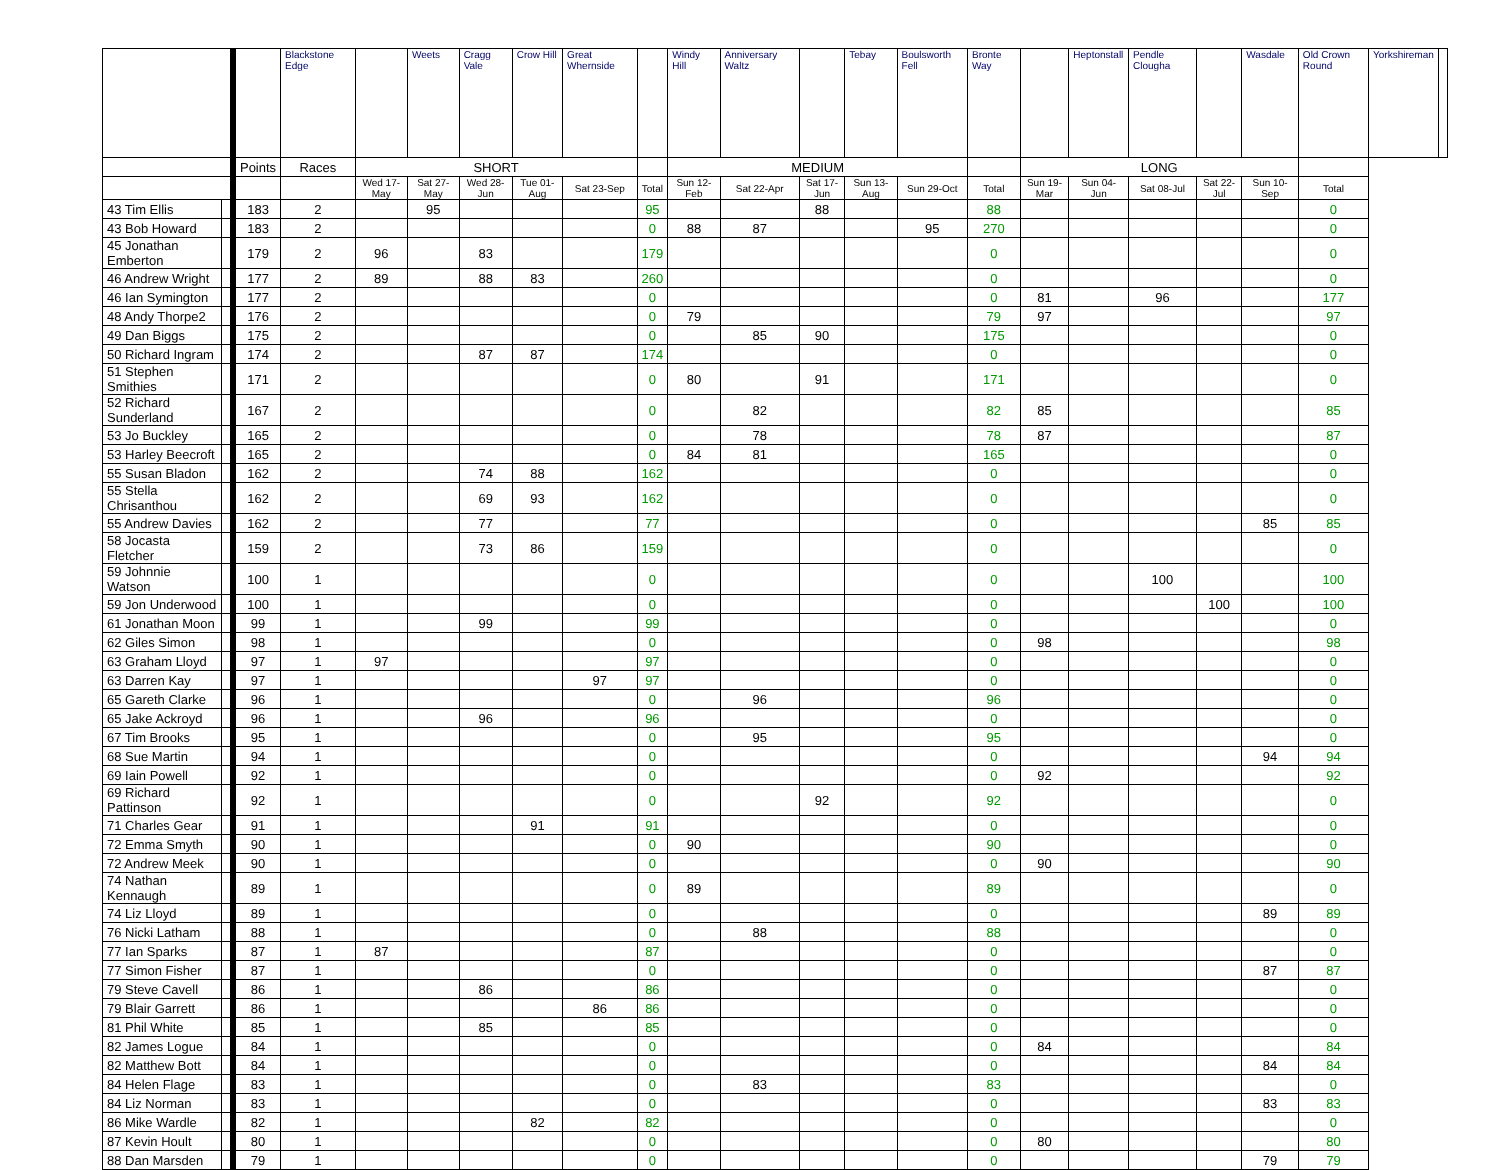| | | | Blackstone Edge | | Weets | Cragg Vale | Crow Hill | Great Whernside | | Windy Hill | Anniversary Waltz | | Tebay | Boulsworth Fell | Bronte Way | | Heptonstall | Pendle Clougha | | Wasdale | Old Crown Round | Yorkshireman | |
| | | Points | Races | SHORT | | | | | | MEDIUM | | | | | | LONG | | | | | | | |
| | | | | Wed 17-May | Sat 27-May | Wed 28-Jun | Tue 01-Aug | Sat 23-Sep | Total | Sun 12-Feb | Sat 22-Apr | Sat 17-Jun | Sun 13-Aug | Sun 29-Oct | Total | Sun 19-Mar | Sun 04-Jun | Sat 08-Jul | Sat 22-Jul | Sun 10-Sep | Total | | |
| 43 Tim Ellis | | 183 | 2 | | 95 | | | | 95 | | | 88 | | | 88 | | | | | | 0 | | |
| 43 Bob Howard | | 183 | 2 | | | | | | 0 | 88 | 87 | | | 95 | 270 | | | | | | 0 | | |
| 45 Jonathan Emberton | | 179 | 2 | 96 | | 83 | | | 179 | | | | | | 0 | | | | | | 0 | | |
| 46 Andrew Wright | | 177 | 2 | 89 | | 88 | 83 | | 260 | | | | | | 0 | | | | | | 0 | | |
| 46 Ian Symington | | 177 | 2 | | | | | | 0 | | | | | | 0 | 81 | | 96 | | | 177 | | |
| 48 Andy Thorpe2 | | 176 | 2 | | | | | | 0 | 79 | | | | | 79 | 97 | | | | | 97 | | |
| 49 Dan Biggs | | 175 | 2 | | | | | | 0 | | 85 | 90 | | | 175 | | | | | | 0 | | |
| 50 Richard Ingram | | 174 | 2 | | | 87 | 87 | | 174 | | | | | | 0 | | | | | | 0 | | |
| 51 Stephen Smithies | | 171 | 2 | | | | | | 0 | 80 | | 91 | | | 171 | | | | | | 0 | | |
| 52 Richard Sunderland | | 167 | 2 | | | | | | 0 | | 82 | | | | 82 | 85 | | | | | 85 | | |
| 53 Jo Buckley | | 165 | 2 | | | | | | 0 | | 78 | | | | 78 | 87 | | | | | 87 | | |
| 53 Harley Beecroft | | 165 | 2 | | | | | | 0 | 84 | 81 | | | | 165 | | | | | | 0 | | |
| 55 Susan Bladon | | 162 | 2 | | | 74 | 88 | | 162 | | | | | | 0 | | | | | | 0 | | |
| 55 Stella Chrisanthou | | 162 | 2 | | | 69 | 93 | | 162 | | | | | | 0 | | | | | | 0 | | |
| 55 Andrew Davies | | 162 | 2 | | | 77 | | | 77 | | | | | | 0 | | | | | 85 | 85 | | |
| 58 Jocasta Fletcher | | 159 | 2 | | | 73 | 86 | | 159 | | | | | | 0 | | | | | | 0 | | |
| 59 Johnnie Watson | | 100 | 1 | | | | | | 0 | | | | | | 0 | | | 100 | | | 100 | | |
| 59 Jon Underwood | | 100 | 1 | | | | | | 0 | | | | | | 0 | | | | 100 | | 100 | | |
| 61 Jonathan Moon | | 99 | 1 | | | 99 | | | 99 | | | | | | 0 | | | | | | 0 | | |
| 62 Giles Simon | | 98 | 1 | | | | | | 0 | | | | | | 0 | 98 | | | | | 98 | | |
| 63 Graham Lloyd | | 97 | 1 | 97 | | | | | 97 | | | | | | 0 | | | | | | 0 | | |
| 63 Darren Kay | | 97 | 1 | | | | | 97 | 97 | | | | | | 0 | | | | | | 0 | | |
| 65 Gareth Clarke | | 96 | 1 | | | | | | 0 | | 96 | | | | 96 | | | | | | 0 | | |
| 65 Jake Ackroyd | | 96 | 1 | | | 96 | | | 96 | | | | | | 0 | | | | | | 0 | | |
| 67 Tim Brooks | | 95 | 1 | | | | | | 0 | | 95 | | | | 95 | | | | | | 0 | | |
| 68 Sue Martin | | 94 | 1 | | | | | | 0 | | | | | | 0 | | | | | 94 | 94 | | |
| 69 Iain Powell | | 92 | 1 | | | | | | 0 | | | | | | 0 | 92 | | | | | 92 | | |
| 69 Richard Pattinson | | 92 | 1 | | | | | | 0 | | | 92 | | | 92 | | | | | | 0 | | |
| 71 Charles Gear | | 91 | 1 | | | | 91 | | 91 | | | | | | 0 | | | | | | 0 | | |
| 72 Emma Smyth | | 90 | 1 | | | | | | 0 | 90 | | | | | 90 | | | | | | 0 | | |
| 72 Andrew Meek | | 90 | 1 | | | | | | 0 | | | | | | 0 | 90 | | | | | 90 | | |
| 74 Nathan Kennaugh | | 89 | 1 | | | | | | 0 | 89 | | | | | 89 | | | | | | 0 | | |
| 74 Liz Lloyd | | 89 | 1 | | | | | | 0 | | | | | | 0 | | | | | 89 | 89 | | |
| 76 Nicki Latham | | 88 | 1 | | | | | | 0 | | 88 | | | | 88 | | | | | | 0 | | |
| 77 Ian Sparks | | 87 | 1 | 87 | | | | | 87 | | | | | | 0 | | | | | | 0 | | |
| 77 Simon Fisher | | 87 | 1 | | | | | | 0 | | | | | | 0 | | | | | 87 | 87 | | |
| 79 Steve Cavell | | 86 | 1 | | | 86 | | | 86 | | | | | | 0 | | | | | | 0 | | |
| 79 Blair Garrett | | 86 | 1 | | | | | 86 | 86 | | | | | | 0 | | | | | | 0 | | |
| 81 Phil White | | 85 | 1 | | | 85 | | | 85 | | | | | | 0 | | | | | | 0 | | |
| 82 James Logue | | 84 | 1 | | | | | | 0 | | | | | | 0 | 84 | | | | | 84 | | |
| 82 Matthew Bott | | 84 | 1 | | | | | | 0 | | | | | | 0 | | | | | 84 | 84 | | |
| 84 Helen Flage | | 83 | 1 | | | | | | 0 | | 83 | | | | 83 | | | | | | 0 | | |
| 84 Liz Norman | | 83 | 1 | | | | | | 0 | | | | | | 0 | | | | | 83 | 83 | | |
| 86 Mike Wardle | | 82 | 1 | | | | 82 | | 82 | | | | | | 0 | | | | | | 0 | | |
| 87 Kevin Hoult | | 80 | 1 | | | | | | 0 | | | | | | 0 | 80 | | | | | 80 | | |
| 88 Dan Marsden | | 79 | 1 | | | | | | 0 | | | | | | 0 | | | | | 79 | 79 | | |